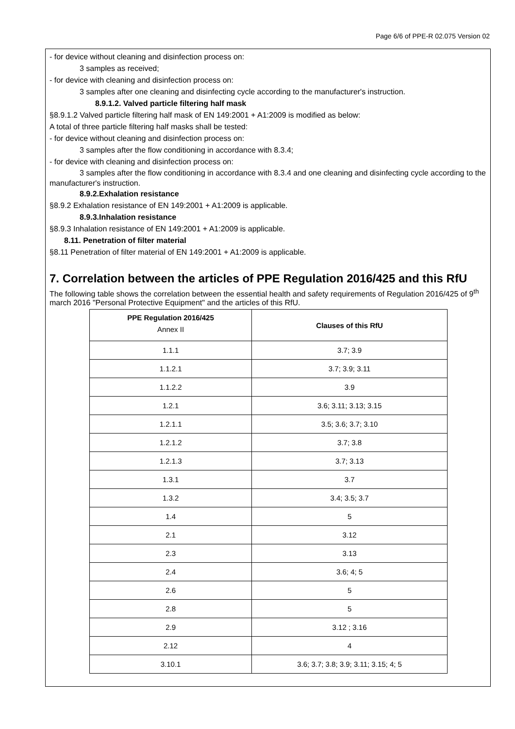Page 6/6 of PPE-R 02.075 Version 02
- for device without cleaning and disinfection process on:
3 samples as received;
- for device with cleaning and disinfection process on:
3 samples after one cleaning and disinfecting cycle according to the manufacturer's instruction.
8.9.1.2. Valved particle filtering half mask
§8.9.1.2 Valved particle filtering half mask of EN 149:2001 + A1:2009 is modified as below:
A total of three particle filtering half masks shall be tested:
- for device without cleaning and disinfection process on:
3 samples after the flow conditioning in accordance with 8.3.4;
- for device with cleaning and disinfection process on:
3 samples after the flow conditioning in accordance with 8.3.4 and one cleaning and disinfecting cycle according to the manufacturer's instruction.
8.9.2.Exhalation resistance
§8.9.2 Exhalation resistance of EN 149:2001 + A1:2009 is applicable.
8.9.3.Inhalation resistance
§8.9.3 Inhalation resistance of EN 149:2001 + A1:2009 is applicable.
8.11. Penetration of filter material
§8.11 Penetration of filter material of EN 149:2001 + A1:2009 is applicable.
7. Correlation between the articles of PPE Regulation 2016/425 and this RfU
The following table shows the correlation between the essential health and safety requirements of Regulation 2016/425 of 9<sup>th</sup> march 2016 "Personal Protective Equipment" and the articles of this RfU.
| PPE Regulation 2016/425 Annex II | Clauses of this RfU |
| --- | --- |
| 1.1.1 | 3.7; 3.9 |
| 1.1.2.1 | 3.7; 3.9; 3.11 |
| 1.1.2.2 | 3.9 |
| 1.2.1 | 3.6; 3.11; 3.13; 3.15 |
| 1.2.1.1 | 3.5; 3.6; 3.7; 3.10 |
| 1.2.1.2 | 3.7; 3.8 |
| 1.2.1.3 | 3.7; 3.13 |
| 1.3.1 | 3.7 |
| 1.3.2 | 3.4; 3.5; 3.7 |
| 1.4 | 5 |
| 2.1 | 3.12 |
| 2.3 | 3.13 |
| 2.4 | 3.6; 4; 5 |
| 2.6 | 5 |
| 2.8 | 5 |
| 2.9 | 3.12 ; 3.16 |
| 2.12 | 4 |
| 3.10.1 | 3.6; 3.7; 3.8; 3.9; 3.11; 3.15; 4; 5 |